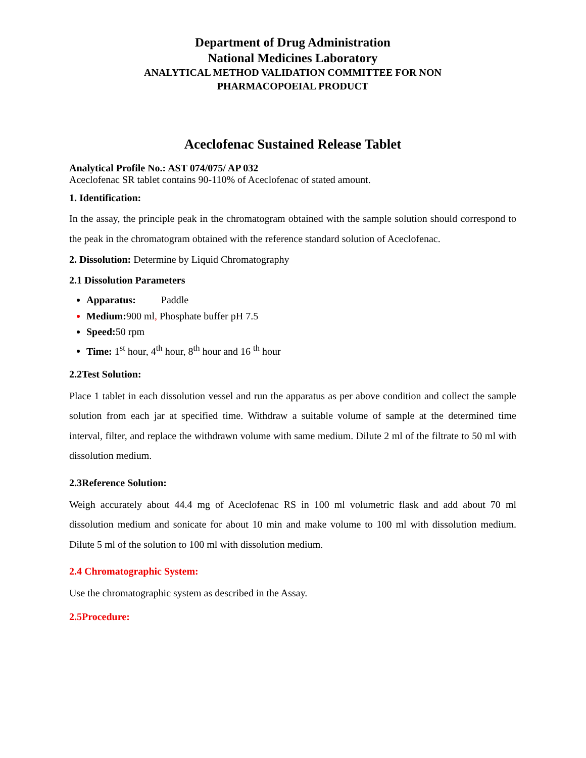Department of Drug Administration
National Medicines Laboratory
ANALYTICAL METHOD VALIDATION COMMITTEE FOR NON
PHARMACOPOEIAL PRODUCT
Aceclofenac Sustained Release Tablet
Analytical Profile No.: AST 074/075/ AP 032
Aceclofenac SR tablet contains 90-110% of Aceclofenac of stated amount.
1. Identification:
In the assay, the principle peak in the chromatogram obtained with the sample solution should correspond to the peak in the chromatogram obtained with the reference standard solution of Aceclofenac.
2. Dissolution: Determine by Liquid Chromatography
2.1 Dissolution Parameters
Apparatus: Paddle
Medium: 900 ml, Phosphate buffer pH 7.5
Speed: 50 rpm
Time: 1<sup>st</sup> hour, 4<sup>th</sup> hour, 8<sup>th</sup> hour and 16 <sup>th</sup> hour
2.2Test Solution:
Place 1 tablet in each dissolution vessel and run the apparatus as per above condition and collect the sample solution from each jar at specified time. Withdraw a suitable volume of sample at the determined time interval, filter, and replace the withdrawn volume with same medium. Dilute 2 ml of the filtrate to 50 ml with dissolution medium.
2.3Reference Solution:
Weigh accurately about 44.4 mg of Aceclofenac RS in 100 ml volumetric flask and add about 70 ml dissolution medium and sonicate for about 10 min and make volume to 100 ml with dissolution medium. Dilute 5 ml of the solution to 100 ml with dissolution medium.
2.4 Chromatographic System:
Use the chromatographic system as described in the Assay.
2.5Procedure: